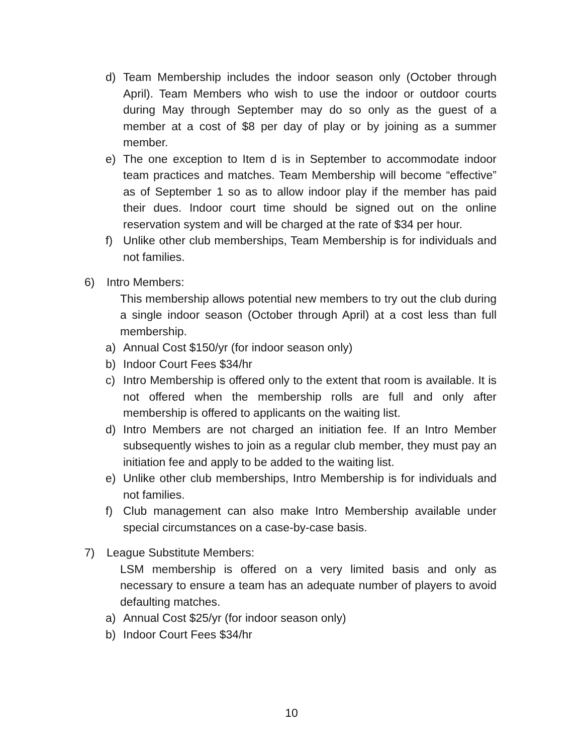d) Team Membership includes the indoor season only (October through April). Team Members who wish to use the indoor or outdoor courts during May through September may do so only as the guest of a member at a cost of $8 per day of play or by joining as a summer member.
e) The one exception to Item d is in September to accommodate indoor team practices and matches. Team Membership will become “effective” as of September 1 so as to allow indoor play if the member has paid their dues. Indoor court time should be signed out on the online reservation system and will be charged at the rate of $34 per hour.
f) Unlike other club memberships, Team Membership is for individuals and not families.
6) Intro Members:
This membership allows potential new members to try out the club during a single indoor season (October through April) at a cost less than full membership.
a) Annual Cost $150/yr (for indoor season only)
b) Indoor Court Fees $34/hr
c) Intro Membership is offered only to the extent that room is available. It is not offered when the membership rolls are full and only after membership is offered to applicants on the waiting list.
d) Intro Members are not charged an initiation fee. If an Intro Member subsequently wishes to join as a regular club member, they must pay an initiation fee and apply to be added to the waiting list.
e) Unlike other club memberships, Intro Membership is for individuals and not families.
f) Club management can also make Intro Membership available under special circumstances on a case-by-case basis.
7) League Substitute Members:
LSM membership is offered on a very limited basis and only as necessary to ensure a team has an adequate number of players to avoid defaulting matches.
a) Annual Cost $25/yr (for indoor season only)
b) Indoor Court Fees $34/hr
10